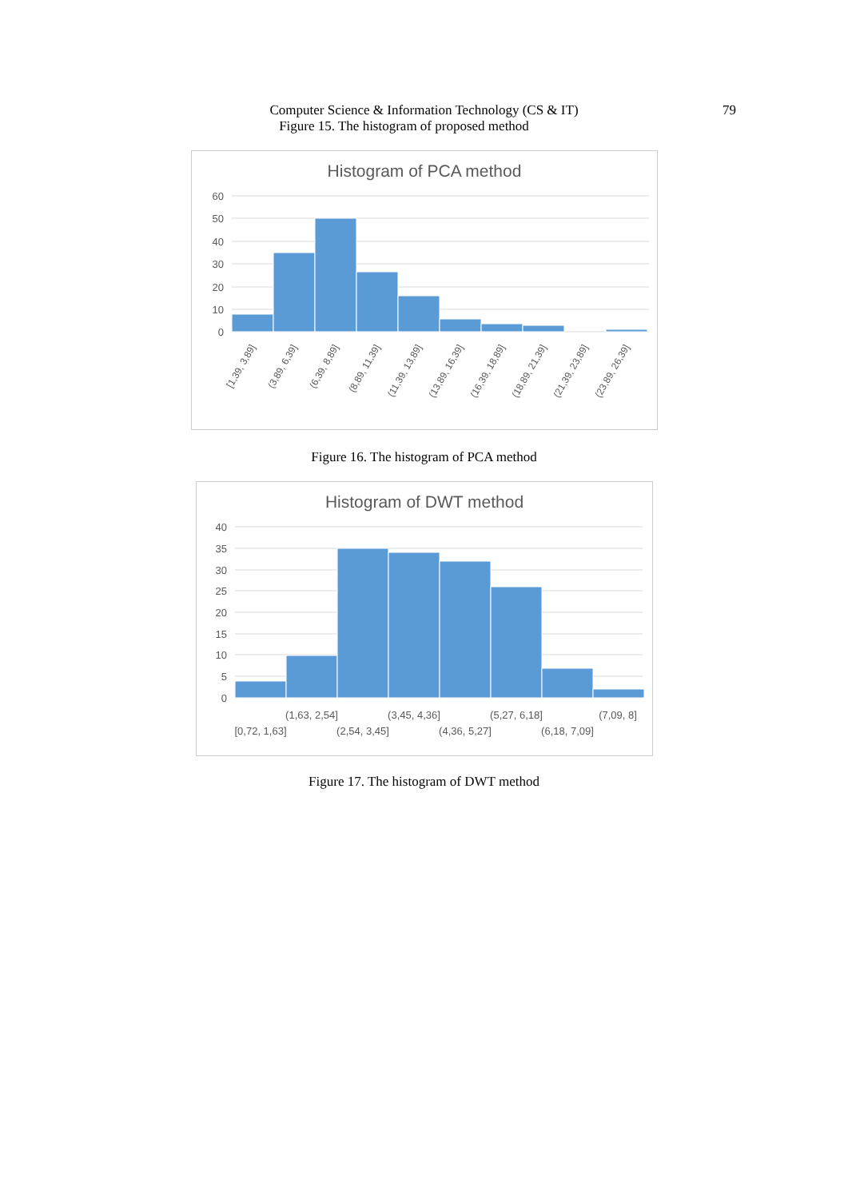Computer Science & Information Technology (CS & IT)
79
Figure 15. The histogram of proposed method
Histogram of PCA method
60
50
40
30
20
10
0
[1,39, 3,89]
(3,89, 6,39]
(6,39, 8,89]
(8,89, 11,39]
(11,39, 13,89]
(13,89, 16,39]
(16,39, 18,89]
(18,89, 21,39]
(21,39, 23,89]
(23,89, 26,39]
Figure 16. The histogram of PCA method
Histogram of DWT method
40
35
30
25
20
15
10
5
0
(1,63, 2,54]
(3,45, 4,36]
(5,27, 6,18]
(7,09, 8]
[0,72, 1,63]
(2,54, 3,45]
(4,36, 5,27]
(6,18, 7,09]
Figure 17. The histogram of DWT method